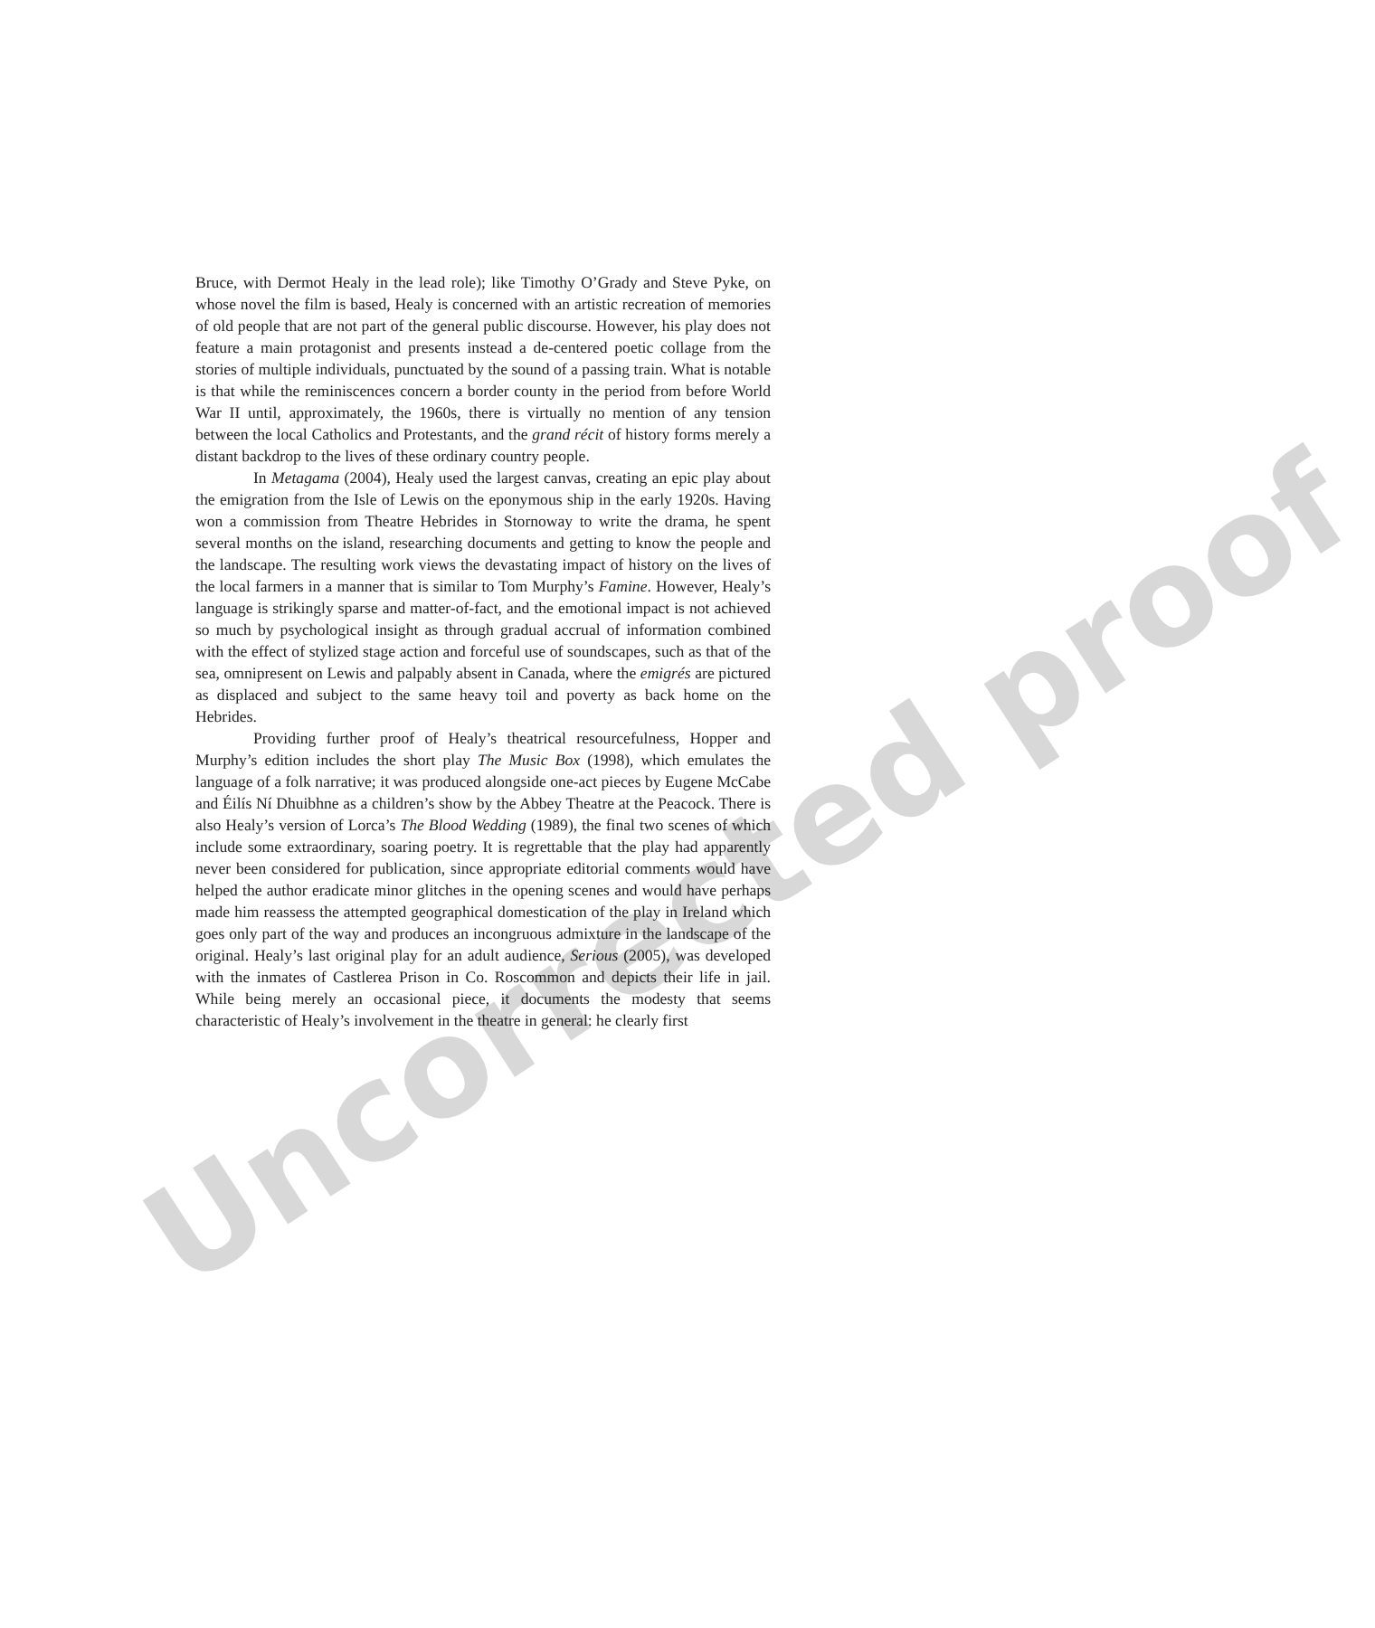Bruce, with Dermot Healy in the lead role); like Timothy O’Grady and Steve Pyke, on whose novel the film is based, Healy is concerned with an artistic recreation of memories of old people that are not part of the general public discourse. However, his play does not feature a main protagonist and presents instead a de-centered poetic collage from the stories of multiple individuals, punctuated by the sound of a passing train. What is notable is that while the reminiscences concern a border county in the period from before World War II until, approximately, the 1960s, there is virtually no mention of any tension between the local Catholics and Protestants, and the grand récit of history forms merely a distant backdrop to the lives of these ordinary country people.
In Metagama (2004), Healy used the largest canvas, creating an epic play about the emigration from the Isle of Lewis on the eponymous ship in the early 1920s. Having won a commission from Theatre Hebrides in Stornoway to write the drama, he spent several months on the island, researching documents and getting to know the people and the landscape. The resulting work views the devastating impact of history on the lives of the local farmers in a manner that is similar to Tom Murphy’s Famine. However, Healy’s language is strikingly sparse and matter-of-fact, and the emotional impact is not achieved so much by psychological insight as through gradual accrual of information combined with the effect of stylized stage action and forceful use of soundscapes, such as that of the sea, omnipresent on Lewis and palpably absent in Canada, where the emigrés are pictured as displaced and subject to the same heavy toil and poverty as back home on the Hebrides.
Providing further proof of Healy’s theatrical resourcefulness, Hopper and Murphy’s edition includes the short play The Music Box (1998), which emulates the language of a folk narrative; it was produced alongside one-act pieces by Eugene McCabe and Éilís Ní Dhuibhne as a children’s show by the Abbey Theatre at the Peacock. There is also Healy’s version of Lorca’s The Blood Wedding (1989), the final two scenes of which include some extraordinary, soaring poetry. It is regrettable that the play had apparently never been considered for publication, since appropriate editorial comments would have helped the author eradicate minor glitches in the opening scenes and would have perhaps made him reassess the attempted geographical domestication of the play in Ireland which goes only part of the way and produces an incongruous admixture in the landscape of the original. Healy’s last original play for an adult audience, Serious (2005), was developed with the inmates of Castlerea Prison in Co. Roscommon and depicts their life in jail. While being merely an occasional piece, it documents the modesty that seems characteristic of Healy’s involvement in the theatre in general: he clearly first
Uncorrected proof